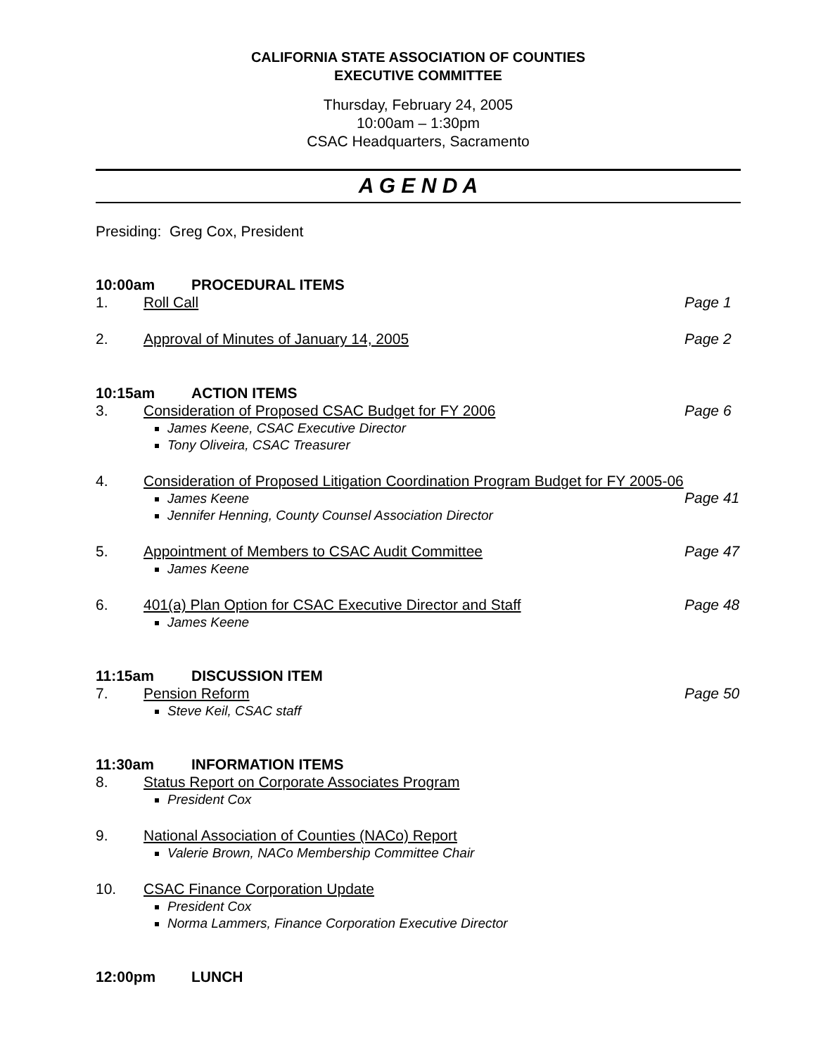CALIFORNIA STATE ASSOCIATION OF COUNTIES
EXECUTIVE COMMITTEE
Thursday, February 24, 2005
10:00am – 1:30pm
CSAC Headquarters, Sacramento
A G E N D A
Presiding: Greg Cox, President
10:00am PROCEDURAL ITEMS
1. Roll Call Page 1
2. Approval of Minutes of January 14, 2005
Page 2
10:15am ACTION ITEMS
3. Consideration of Proposed CSAC Budget for FY 2006
James Keene, CSAC Executive Director
Tony Oliveira, CSAC Treasurer
Page 6
4. Consideration of Proposed Litigation Coordination Program Budget for FY 2005-06
James Keene
Jennifer Henning, County Counsel Association Director
Page 41
5. Appointment of Members to CSAC Audit Committee
James Keene
Page 47
6. 401(a) Plan Option for CSAC Executive Director and Staff
James Keene
Page 48
11:15am DISCUSSION ITEM
7. Pension Reform
Steve Keil, CSAC staff
Page 50
11:30am INFORMATION ITEMS
8. Status Report on Corporate Associates Program
President Cox
9. National Association of Counties (NACo) Report
Valerie Brown, NACo Membership Committee Chair
10. CSAC Finance Corporation Update
President Cox
Norma Lammers, Finance Corporation Executive Director
12:00pm LUNCH